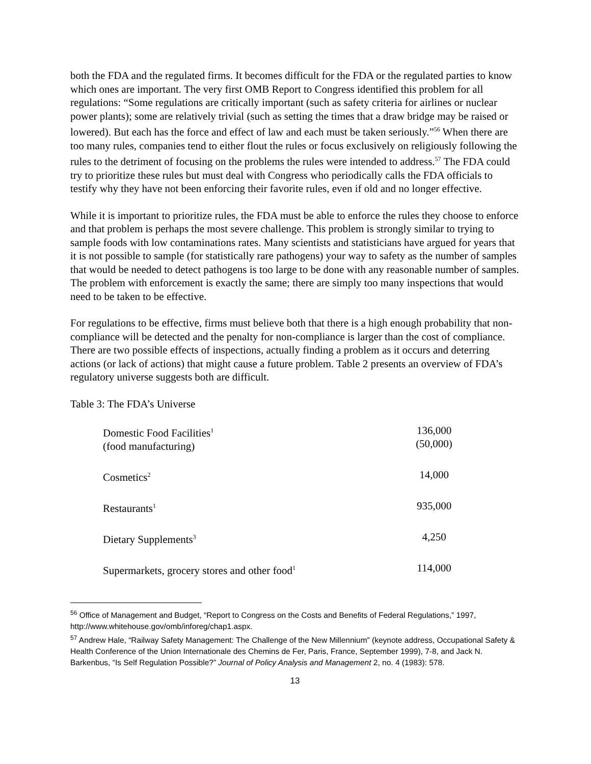both the FDA and the regulated firms. It becomes difficult for the FDA or the regulated parties to know which ones are important. The very first OMB Report to Congress identified this problem for all regulations: “Some regulations are critically important (such as safety criteria for airlines or nuclear power plants); some are relatively trivial (such as setting the times that a draw bridge may be raised or lowered). But each has the force and effect of law and each must be taken seriously.”<sup>56</sup> When there are too many rules, companies tend to either flout the rules or focus exclusively on religiously following the rules to the detriment of focusing on the problems the rules were intended to address.<sup>57</sup> The FDA could try to prioritize these rules but must deal with Congress who periodically calls the FDA officials to testify why they have not been enforcing their favorite rules, even if old and no longer effective.
While it is important to prioritize rules, the FDA must be able to enforce the rules they choose to enforce and that problem is perhaps the most severe challenge. This problem is strongly similar to trying to sample foods with low contaminations rates. Many scientists and statisticians have argued for years that it is not possible to sample (for statistically rare pathogens) your way to safety as the number of samples that would be needed to detect pathogens is too large to be done with any reasonable number of samples. The problem with enforcement is exactly the same; there are simply too many inspections that would need to be taken to be effective.
For regulations to be effective, firms must believe both that there is a high enough probability that non-compliance will be detected and the penalty for non-compliance is larger than the cost of compliance. There are two possible effects of inspections, actually finding a problem as it occurs and deterring actions (or lack of actions) that might cause a future problem. Table 2 presents an overview of FDA’s regulatory universe suggests both are difficult.
Table 3: The FDA’s Universe
| Domestic Food Facilities<sup>1</sup> (food manufacturing) | 136,000 (50,000) |
| Cosmetics<sup>2</sup> | 14,000 |
| Restaurants<sup>1</sup> | 935,000 |
| Dietary Supplements<sup>3</sup> | 4,250 |
| Supermarkets, grocery stores and other food<sup>1</sup> | 114,000 |
<sup>56</sup> Office of Management and Budget, “Report to Congress on the Costs and Benefits of Federal Regulations,” 1997, http://www.whitehouse.gov/omb/inforeg/chap1.aspx.
<sup>57</sup> Andrew Hale, “Railway Safety Management: The Challenge of the New Millennium” (keynote address, Occupational Safety & Health Conference of the Union Internationale des Chemins de Fer, Paris, France, September 1999), 7-8, and Jack N. Barkenbus, “Is Self Regulation Possible?” Journal of Policy Analysis and Management 2, no. 4 (1983): 578.
13